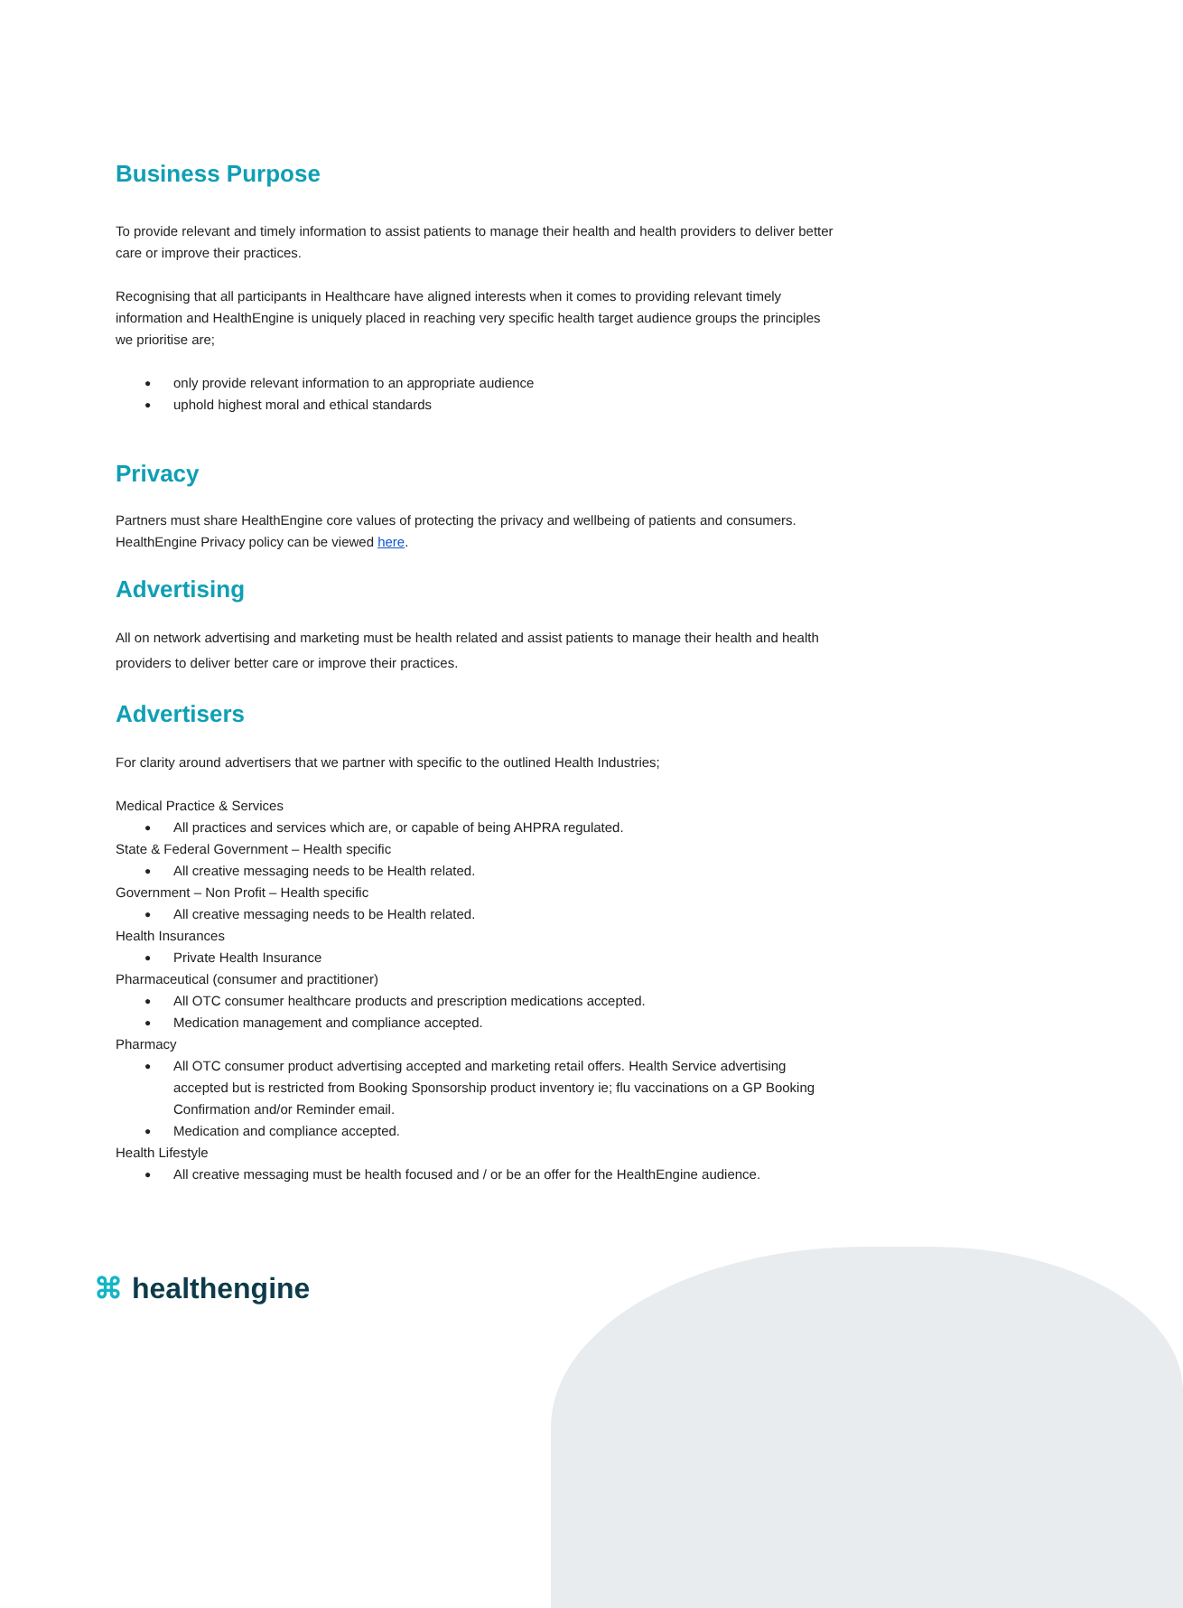Business Purpose
To provide relevant and timely information to assist patients to manage their health and health providers to deliver better care or improve their practices.
Recognising that all participants in Healthcare have aligned interests when it comes to providing relevant timely information and HealthEngine is uniquely placed in reaching very specific health target audience groups the principles we prioritise are;
only provide relevant information to an appropriate audience
uphold highest moral and ethical standards
Privacy
Partners must share HealthEngine core values of protecting the privacy and wellbeing of patients and consumers. HealthEngine Privacy policy can be viewed here.
Advertising
All on network advertising and marketing must be health related and assist patients to manage their health and health providers to deliver better care or improve their practices.
Advertisers
For clarity around advertisers that we partner with specific to the outlined Health Industries;
Medical Practice & Services
All practices and services which are, or capable of being AHPRA regulated.
State & Federal Government – Health specific
All creative messaging needs to be Health related.
Government – Non Profit – Health specific
All creative messaging needs to be Health related.
Health Insurances
Private Health Insurance
Pharmaceutical (consumer and practitioner)
All OTC consumer healthcare products and prescription medications accepted.
Medication management and compliance accepted.
Pharmacy
All OTC consumer product advertising accepted and marketing retail offers. Health Service advertising accepted but is restricted from Booking Sponsorship product inventory ie; flu vaccinations on a GP Booking Confirmation and/or Reminder email.
Medication and compliance accepted.
Health Lifestyle
All creative messaging must be health focused and / or be an offer for the HealthEngine audience.
⌘ healthengine